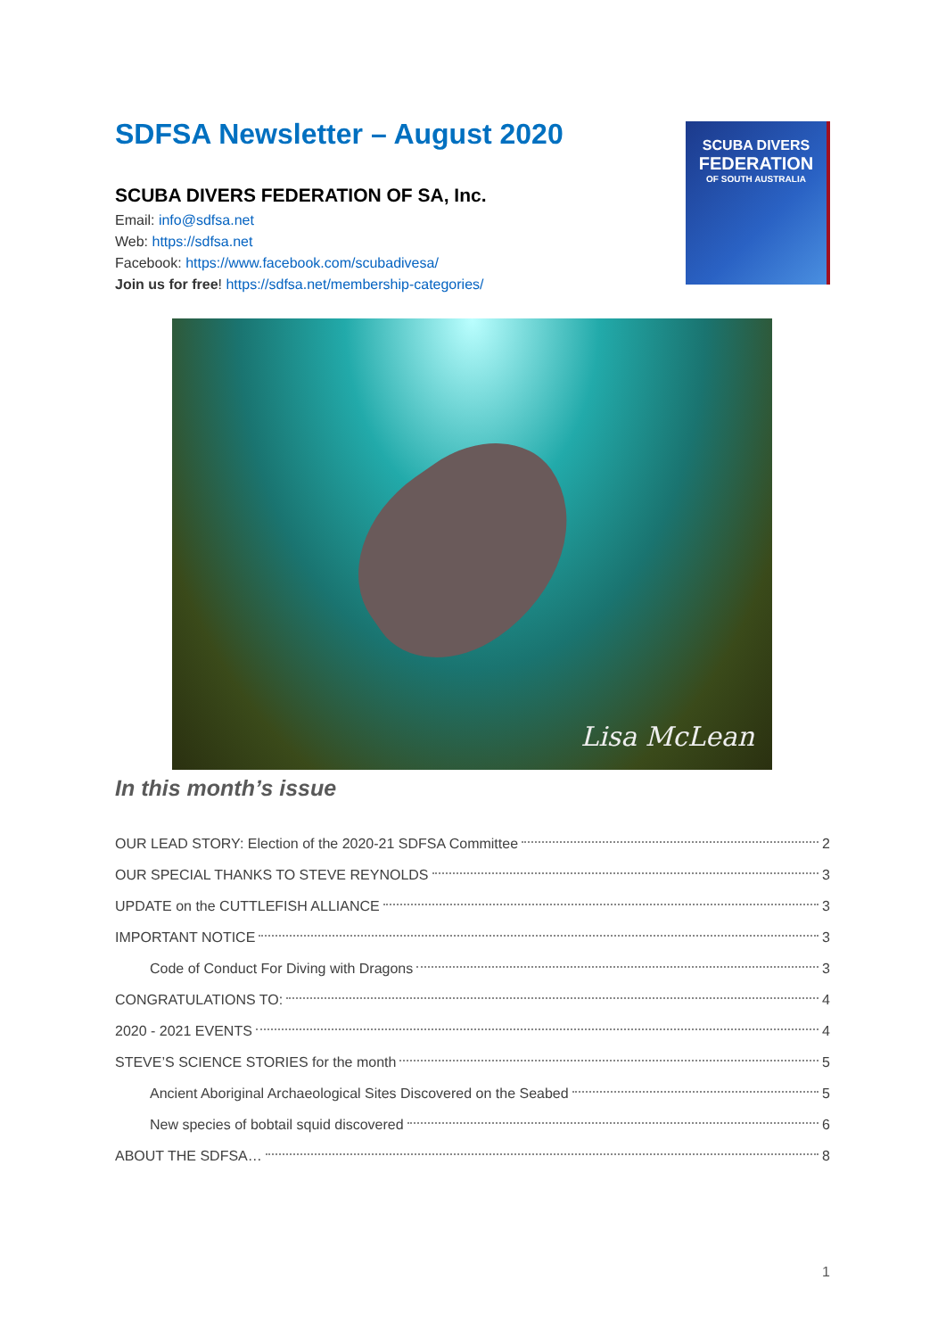SDFSA Newsletter – August 2020
SCUBA DIVERS FEDERATION OF SA, Inc.
Email: info@sdfsa.net
Web: https://sdfsa.net
Facebook: https://www.facebook.com/scubadivesa/
Join us for free! https://sdfsa.net/membership-categories/
SCUBA DIVERS
FEDERATION
OF SOUTH AUSTRALIA
Lisa McLean
In this month’s issue
OUR LEAD STORY: Election of the 2020-21 SDFSA Committee 2
OUR SPECIAL THANKS TO STEVE REYNOLDS 3
UPDATE on the CUTTLEFISH ALLIANCE 3
IMPORTANT NOTICE 3
Code of Conduct For Diving with Dragons 3
CONGRATULATIONS TO: 4
2020 - 2021 EVENTS 4
STEVE’S SCIENCE STORIES for the month 5
Ancient Aboriginal Archaeological Sites Discovered on the Seabed 5
New species of bobtail squid discovered 6
ABOUT THE SDFSA… 8
1